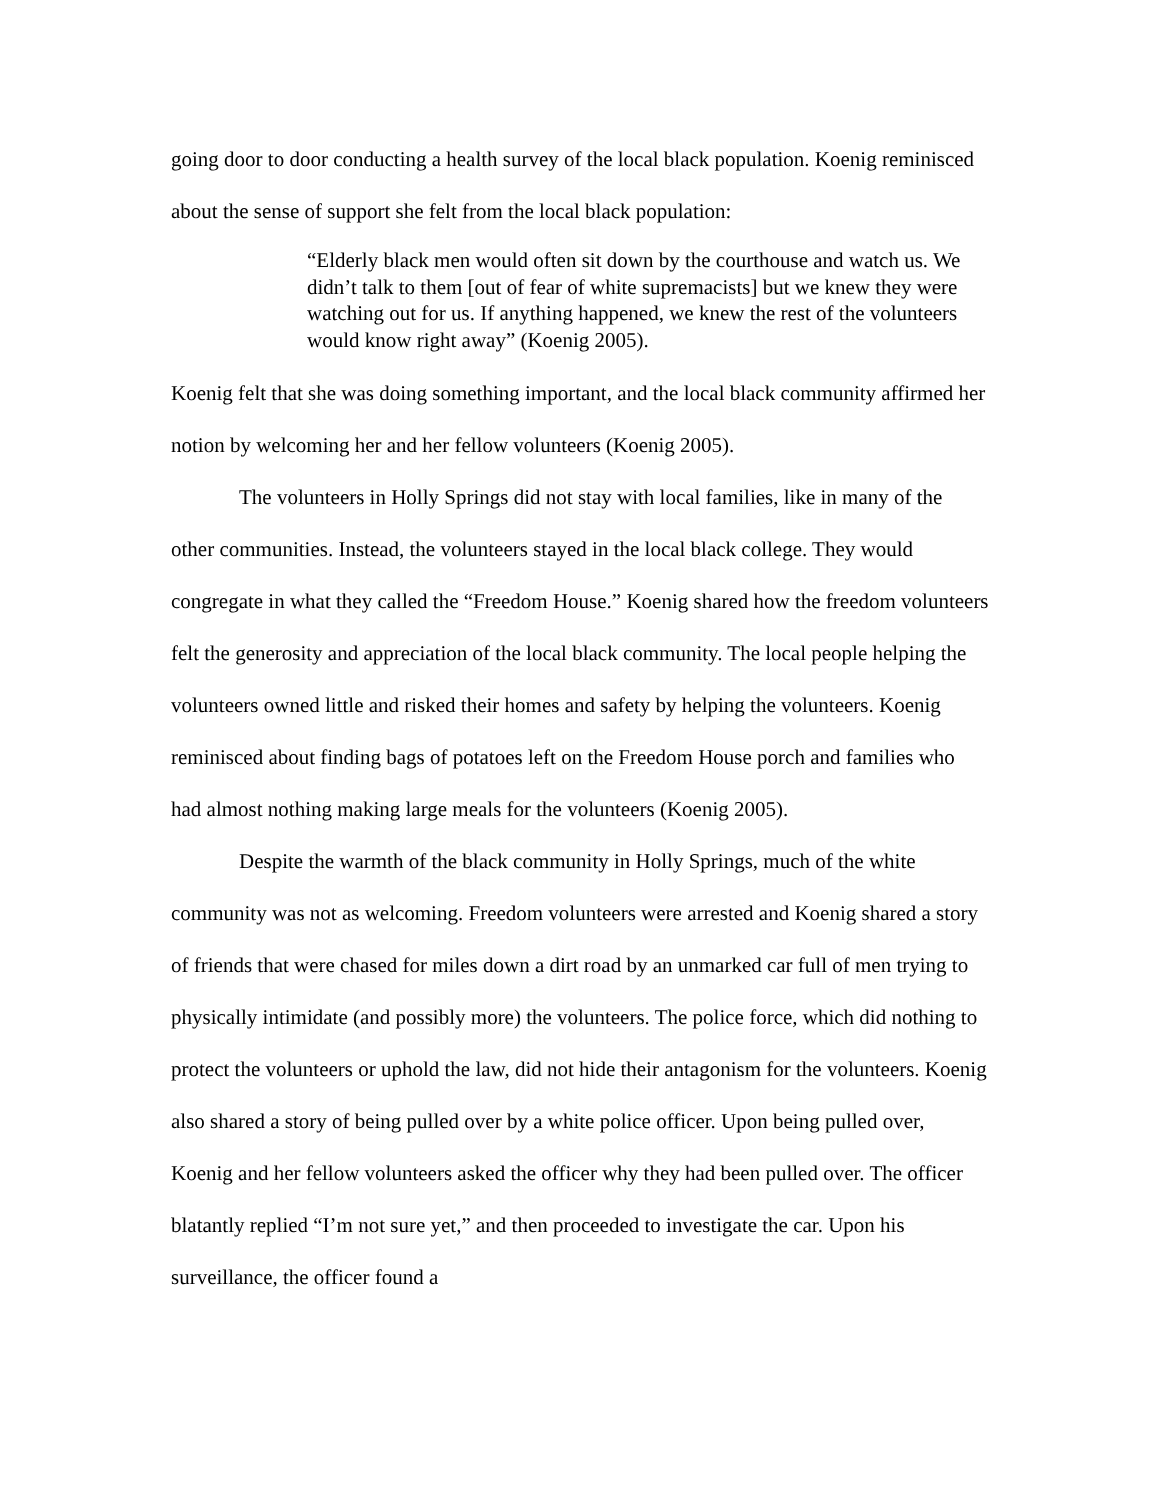going door to door conducting a health survey of the local black population. Koenig reminisced about the sense of support she felt from the local black population:
“Elderly black men would often sit down by the courthouse and watch us. We didn’t talk to them [out of fear of white supremacists] but we knew they were watching out for us. If anything happened, we knew the rest of the volunteers would know right away” (Koenig 2005).
Koenig felt that she was doing something important, and the local black community affirmed her notion by welcoming her and her fellow volunteers (Koenig 2005).
The volunteers in Holly Springs did not stay with local families, like in many of the other communities. Instead, the volunteers stayed in the local black college. They would congregate in what they called the “Freedom House.” Koenig shared how the freedom volunteers felt the generosity and appreciation of the local black community. The local people helping the volunteers owned little and risked their homes and safety by helping the volunteers. Koenig reminisced about finding bags of potatoes left on the Freedom House porch and families who had almost nothing making large meals for the volunteers (Koenig 2005).
Despite the warmth of the black community in Holly Springs, much of the white community was not as welcoming. Freedom volunteers were arrested and Koenig shared a story of friends that were chased for miles down a dirt road by an unmarked car full of men trying to physically intimidate (and possibly more) the volunteers. The police force, which did nothing to protect the volunteers or uphold the law, did not hide their antagonism for the volunteers. Koenig also shared a story of being pulled over by a white police officer. Upon being pulled over, Koenig and her fellow volunteers asked the officer why they had been pulled over. The officer blatantly replied “I’m not sure yet,” and then proceeded to investigate the car. Upon his surveillance, the officer found a